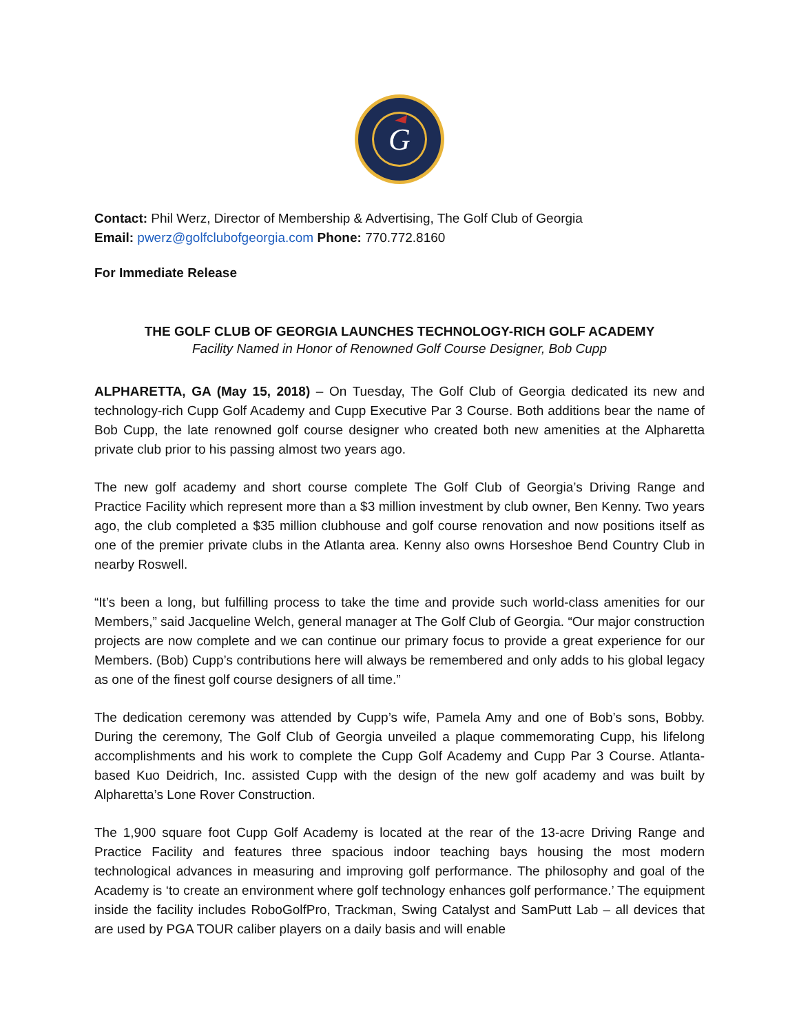G
Contact: Phil Werz, Director of Membership & Advertising, The Golf Club of Georgia
Email: pwerz@golfclubofgeorgia.com Phone: 770.772.8160
For Immediate Release
THE GOLF CLUB OF GEORGIA LAUNCHES TECHNOLOGY-RICH GOLF ACADEMY
Facility Named in Honor of Renowned Golf Course Designer, Bob Cupp
ALPHARETTA, GA (May 15, 2018) – On Tuesday, The Golf Club of Georgia dedicated its new and technology-rich Cupp Golf Academy and Cupp Executive Par 3 Course. Both additions bear the name of Bob Cupp, the late renowned golf course designer who created both new amenities at the Alpharetta private club prior to his passing almost two years ago.
The new golf academy and short course complete The Golf Club of Georgia’s Driving Range and Practice Facility which represent more than a $3 million investment by club owner, Ben Kenny. Two years ago, the club completed a $35 million clubhouse and golf course renovation and now positions itself as one of the premier private clubs in the Atlanta area. Kenny also owns Horseshoe Bend Country Club in nearby Roswell.
“It’s been a long, but fulfilling process to take the time and provide such world-class amenities for our Members,” said Jacqueline Welch, general manager at The Golf Club of Georgia. “Our major construction projects are now complete and we can continue our primary focus to provide a great experience for our Members. (Bob) Cupp’s contributions here will always be remembered and only adds to his global legacy as one of the finest golf course designers of all time.”
The dedication ceremony was attended by Cupp’s wife, Pamela Amy and one of Bob’s sons, Bobby. During the ceremony, The Golf Club of Georgia unveiled a plaque commemorating Cupp, his lifelong accomplishments and his work to complete the Cupp Golf Academy and Cupp Par 3 Course. Atlanta-based Kuo Deidrich, Inc. assisted Cupp with the design of the new golf academy and was built by Alpharetta’s Lone Rover Construction.
The 1,900 square foot Cupp Golf Academy is located at the rear of the 13-acre Driving Range and Practice Facility and features three spacious indoor teaching bays housing the most modern technological advances in measuring and improving golf performance. The philosophy and goal of the Academy is ‘to create an environment where golf technology enhances golf performance.’ The equipment inside the facility includes RoboGolfPro, Trackman, Swing Catalyst and SamPutt Lab – all devices that are used by PGA TOUR caliber players on a daily basis and will enable